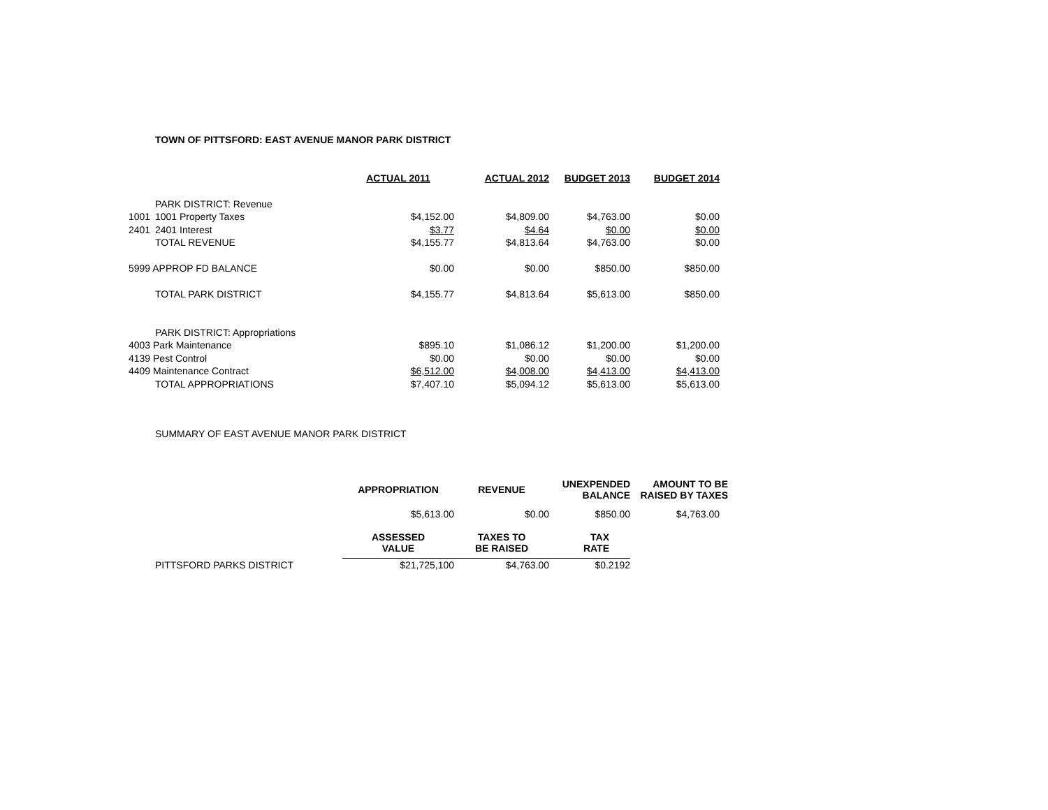TOWN OF PITTSFORD: EAST AVENUE MANOR PARK DISTRICT
| | | ACTUAL 2011 | ACTUAL 2012 | BUDGET 2013 | BUDGET 2014 |
| | PARK DISTRICT: Revenue | | | | |
| 1001 | 1001 Property Taxes | $4,152.00 | $4,809.00 | $4,763.00 | $0.00 |
| 2401 | 2401 Interest | $3.77 | $4.64 | $0.00 | $0.00 |
| | TOTAL REVENUE | $4,155.77 | $4,813.64 | $4,763.00 | $0.00 |
| 5999 APPROP FD BALANCE | | $0.00 | $0.00 | $850.00 | $850.00 |
| | TOTAL PARK DISTRICT | $4,155.77 | $4,813.64 | $5,613.00 | $850.00 |
| | PARK DISTRICT: Appropriations | | | | |
| 4003 Park Maintenance | | $895.10 | $1,086.12 | $1,200.00 | $1,200.00 |
| 4139 Pest Control | | $0.00 | $0.00 | $0.00 | $0.00 |
| 4409 Maintenance Contract | | $6,512.00 | $4,008.00 | $4,413.00 | $4,413.00 |
| | TOTAL APPROPRIATIONS | $7,407.10 | $5,094.12 | $5,613.00 | $5,613.00 |
SUMMARY OF EAST AVENUE MANOR PARK DISTRICT
| | APPROPRIATION | REVENUE | UNEXPENDED BALANCE | AMOUNT TO BE RAISED BY TAXES |
| | $5,613.00 | $0.00 | $850.00 | $4,763.00 |
| | ASSESSED VALUE | TAXES TO BE RAISED | TAX RATE | |
| PITTSFORD PARKS DISTRICT | $21,725,100 | $4,763.00 | $0.2192 | |